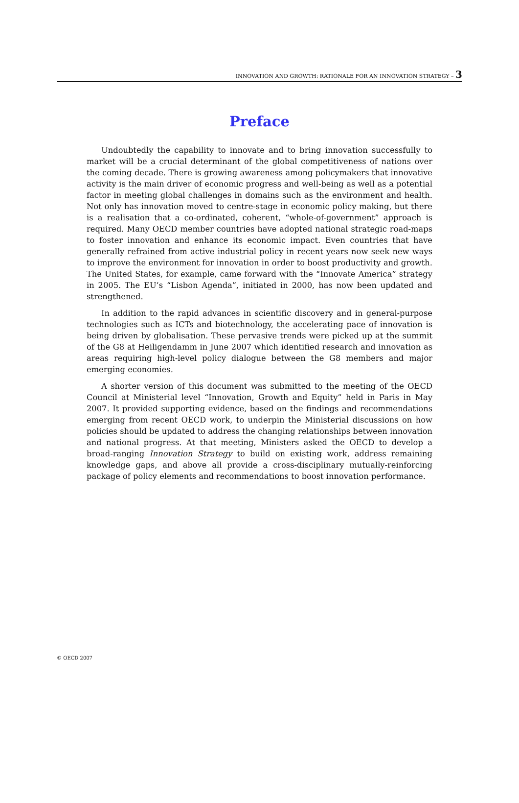INNOVATION AND GROWTH: RATIONALE FOR AN INNOVATION STRATEGY – 3
Preface
Undoubtedly the capability to innovate and to bring innovation successfully to market will be a crucial determinant of the global competitiveness of nations over the coming decade. There is growing awareness among policymakers that innovative activity is the main driver of economic progress and well-being as well as a potential factor in meeting global challenges in domains such as the environment and health. Not only has innovation moved to centre-stage in economic policy making, but there is a realisation that a co-ordinated, coherent, “whole-of-government” approach is required. Many OECD member countries have adopted national strategic road-maps to foster innovation and enhance its economic impact. Even countries that have generally refrained from active industrial policy in recent years now seek new ways to improve the environment for innovation in order to boost productivity and growth. The United States, for example, came forward with the “Innovate America” strategy in 2005. The EU’s “Lisbon Agenda”, initiated in 2000, has now been updated and strengthened.
In addition to the rapid advances in scientific discovery and in general-purpose technologies such as ICTs and biotechnology, the accelerating pace of innovation is being driven by globalisation. These pervasive trends were picked up at the summit of the G8 at Heiligendamm in June 2007 which identified research and innovation as areas requiring high-level policy dialogue between the G8 members and major emerging economies.
A shorter version of this document was submitted to the meeting of the OECD Council at Ministerial level “Innovation, Growth and Equity” held in Paris in May 2007. It provided supporting evidence, based on the findings and recommendations emerging from recent OECD work, to underpin the Ministerial discussions on how policies should be updated to address the changing relationships between innovation and national progress. At that meeting, Ministers asked the OECD to develop a broad-ranging Innovation Strategy to build on existing work, address remaining knowledge gaps, and above all provide a cross-disciplinary mutually-reinforcing package of policy elements and recommendations to boost innovation performance.
© OECD 2007